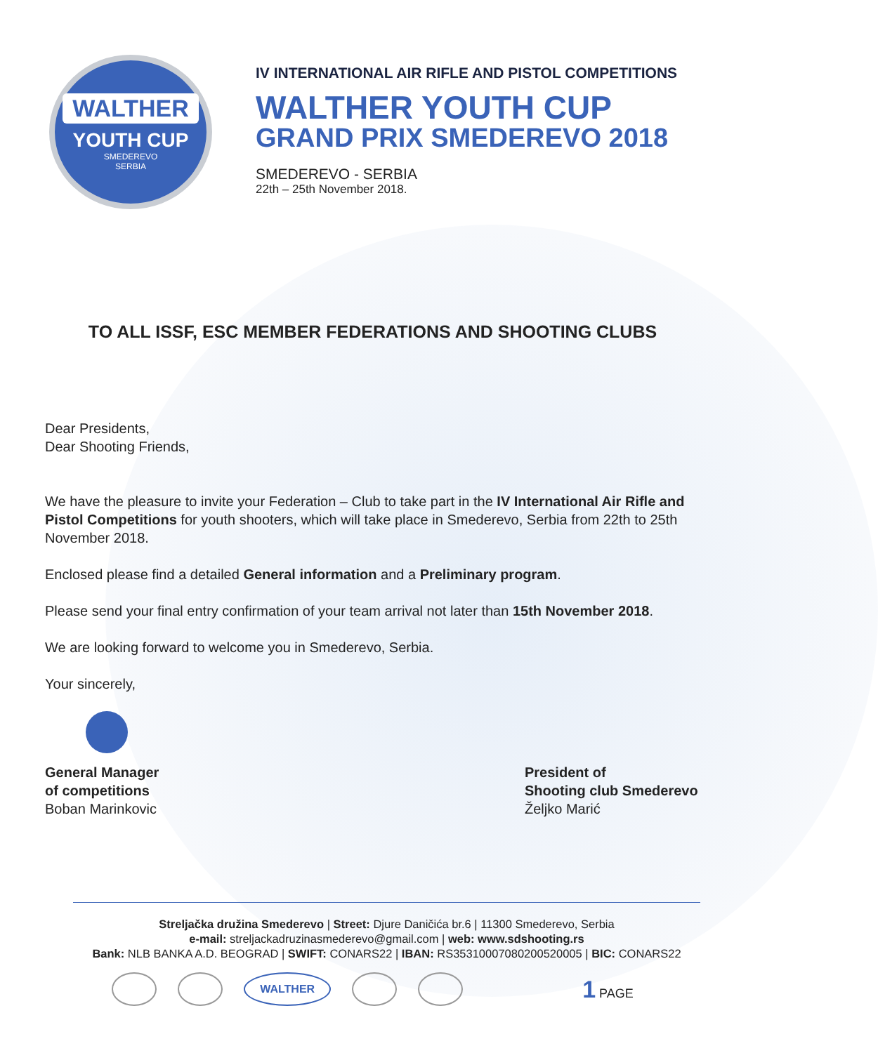WALTHER
YOUTH CUP
SMEDEREVO
SERBIA
IV INTERNATIONAL AIR RIFLE AND PISTOL COMPETITIONS
WALTHER YOUTH CUP
GRAND PRIX SMEDEREVO 2018
SMEDEREVO - SERBIA
22th – 25th November 2018.
TO ALL ISSF, ESC MEMBER FEDERATIONS AND SHOOTING CLUBS
Dear Presidents,
Dear Shooting Friends,
We have the pleasure to invite your Federation – Club to take part in the IV International Air Rifle and Pistol Competitions for youth shooters, which will take place in Smederevo, Serbia from 22th to 25th November 2018.
Enclosed please find a detailed General information and a Preliminary program.
Please send your final entry confirmation of your team arrival not later than 15th November 2018.
We are looking forward to welcome you in Smederevo, Serbia.
Your sincerely,
General Manager
of competitions
Boban Marinkovic
President of
Shooting club Smederevo
Željko Marić
Streljačka družina Smederevo | Street: Djure Daničića br.6 | 11300 Smederevo, Serbia
e-mail: streljackadruzinasmederevo@gmail.com | web: www.sdshooting.rs
Bank: NLB BANKA A.D. BEOGRAD | SWIFT: CONARS22 | IBAN: RS35310007080200520005 | BIC: CONARS22
WALTHER
1 PAGE